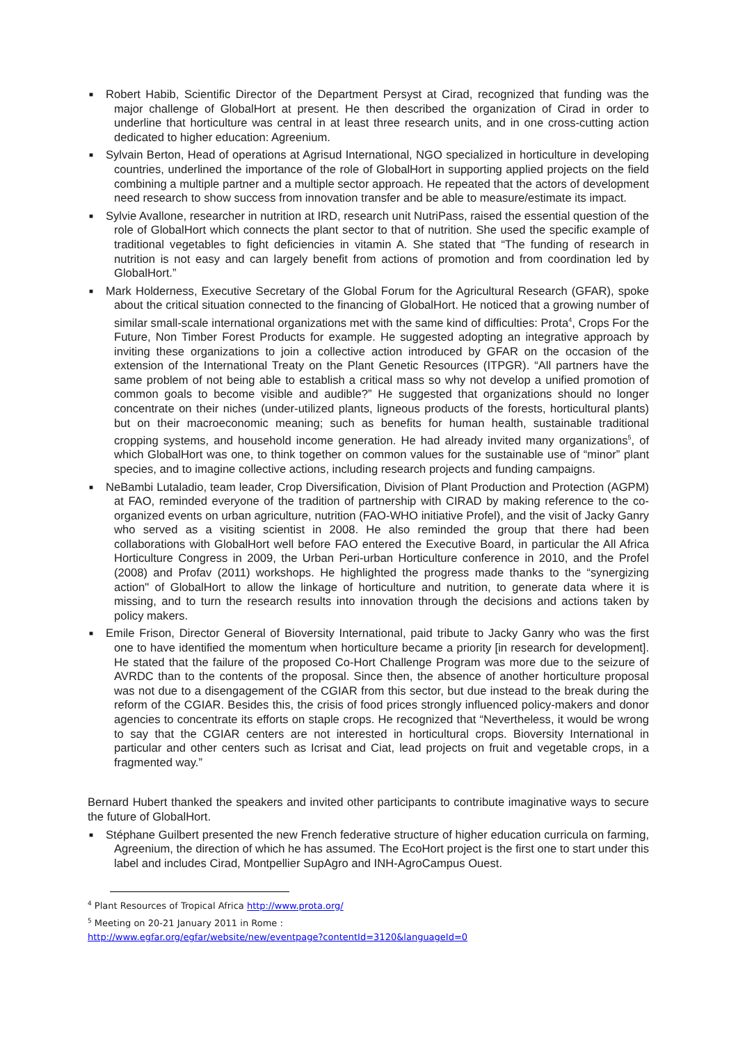■ Robert Habib, Scientific Director of the Department Persyst at Cirad, recognized that funding was the major challenge of GlobalHort at present. He then described the organization of Cirad in order to underline that horticulture was central in at least three research units, and in one cross-cutting action dedicated to higher education: Agreenium.
■ Sylvain Berton, Head of operations at Agrisud International, NGO specialized in horticulture in developing countries, underlined the importance of the role of GlobalHort in supporting applied projects on the field combining a multiple partner and a multiple sector approach. He repeated that the actors of development need research to show success from innovation transfer and be able to measure/estimate its impact.
■ Sylvie Avallone, researcher in nutrition at IRD, research unit NutriPass, raised the essential question of the role of GlobalHort which connects the plant sector to that of nutrition. She used the specific example of traditional vegetables to fight deficiencies in vitamin A. She stated that “The funding of research in nutrition is not easy and can largely benefit from actions of promotion and from coordination led by GlobalHort.”
■ Mark Holderness, Executive Secretary of the Global Forum for the Agricultural Research (GFAR), spoke about the critical situation connected to the financing of GlobalHort. He noticed that a growing number of similar small-scale international organizations met with the same kind of difficulties: Prota<sup>4</sup>, Crops For the Future, Non Timber Forest Products for example. He suggested adopting an integrative approach by inviting these organizations to join a collective action introduced by GFAR on the occasion of the extension of the International Treaty on the Plant Genetic Resources (ITPGR). “All partners have the same problem of not being able to establish a critical mass so why not develop a unified promotion of common goals to become visible and audible?” He suggested that organizations should no longer concentrate on their niches (under-utilized plants, ligneous products of the forests, horticultural plants) but on their macroeconomic meaning; such as benefits for human health, sustainable traditional cropping systems, and household income generation. He had already invited many organizations<sup>5</sup>, of which GlobalHort was one, to think together on common values for the sustainable use of “minor” plant species, and to imagine collective actions, including research projects and funding campaigns.
■ NeBambi Lutaladio, team leader, Crop Diversification, Division of Plant Production and Protection (AGPM) at FAO, reminded everyone of the tradition of partnership with CIRAD by making reference to the co-organized events on urban agriculture, nutrition (FAO-WHO initiative Profel), and the visit of Jacky Ganry who served as a visiting scientist in 2008. He also reminded the group that there had been collaborations with GlobalHort well before FAO entered the Executive Board, in particular the All Africa Horticulture Congress in 2009, the Urban Peri-urban Horticulture conference in 2010, and the Profel (2008) and Profav (2011) workshops. He highlighted the progress made thanks to the “synergizing action" of GlobalHort to allow the linkage of horticulture and nutrition, to generate data where it is missing, and to turn the research results into innovation through the decisions and actions taken by policy makers.
■ Emile Frison, Director General of Bioversity International, paid tribute to Jacky Ganry who was the first one to have identified the momentum when horticulture became a priority [in research for development]. He stated that the failure of the proposed Co-Hort Challenge Program was more due to the seizure of AVRDC than to the contents of the proposal. Since then, the absence of another horticulture proposal was not due to a disengagement of the CGIAR from this sector, but due instead to the break during the reform of the CGIAR. Besides this, the crisis of food prices strongly influenced policy-makers and donor agencies to concentrate its efforts on staple crops. He recognized that “Nevertheless, it would be wrong to say that the CGIAR centers are not interested in horticultural crops. Bioversity International in particular and other centers such as Icrisat and Ciat, lead projects on fruit and vegetable crops, in a fragmented way.”
Bernard Hubert thanked the speakers and invited other participants to contribute imaginative ways to secure the future of GlobalHort.
■ Stéphane Guilbert presented the new French federative structure of higher education curricula on farming, Agreenium, the direction of which he has assumed. The EcoHort project is the first one to start under this label and includes Cirad, Montpellier SupAgro and INH-AgroCampus Ouest.
<sup>4</sup> Plant Resources of Tropical Africa http://www.prota.org/
<sup>5</sup> Meeting on 20-21 January 2011 in Rome :
http://www.egfar.org/egfar/website/new/eventpage?contentId=3120&languageId=0